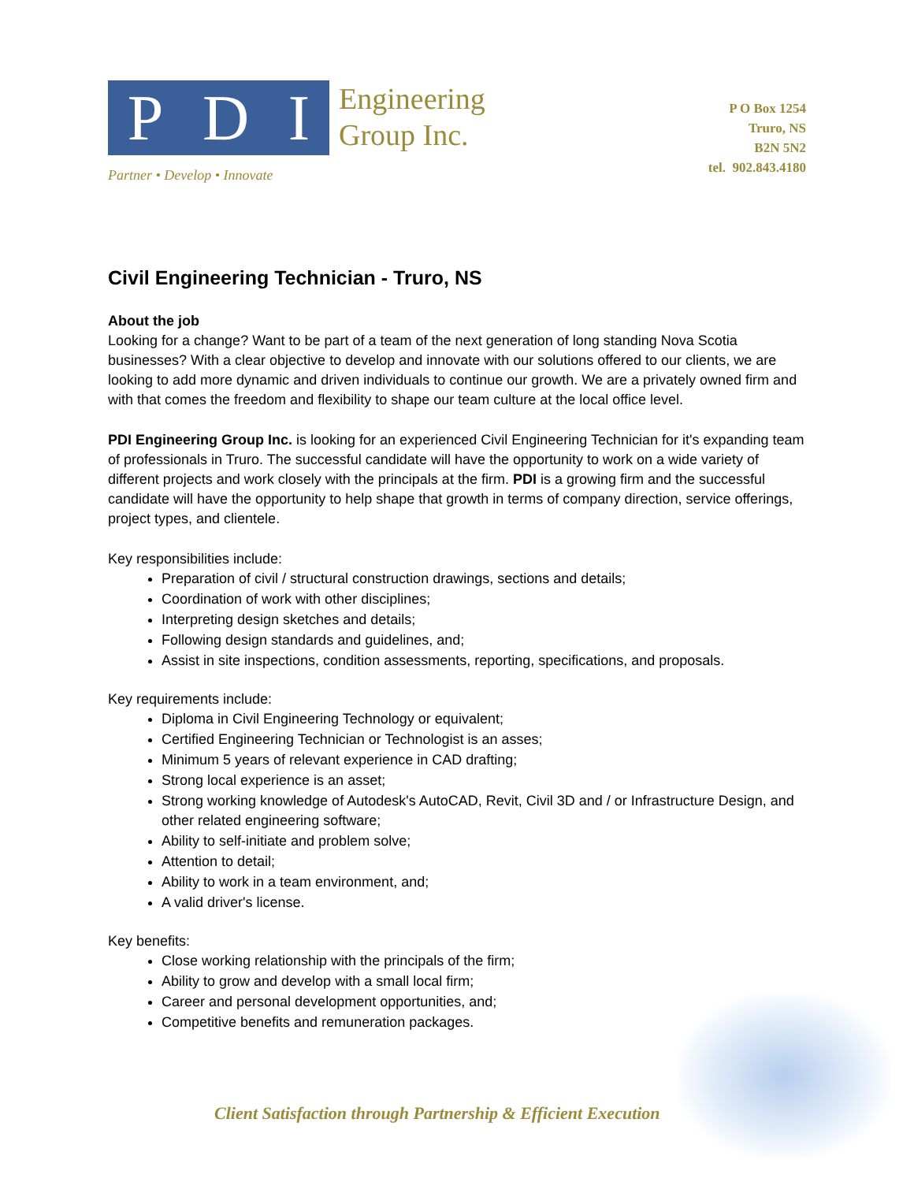P D I
Engineering
Group Inc.
Partner • Develop • Innovate
P O Box 1254
Truro, NS
B2N 5N2
tel. 902.843.4180
Civil Engineering Technician - Truro, NS
About the job
Looking for a change? Want to be part of a team of the next generation of long standing Nova Scotia businesses? With a clear objective to develop and innovate with our solutions offered to our clients, we are looking to add more dynamic and driven individuals to continue our growth. We are a privately owned firm and with that comes the freedom and flexibility to shape our team culture at the local office level.
PDI Engineering Group Inc. is looking for an experienced Civil Engineering Technician for it's expanding team of professionals in Truro. The successful candidate will have the opportunity to work on a wide variety of different projects and work closely with the principals at the firm. PDI is a growing firm and the successful candidate will have the opportunity to help shape that growth in terms of company direction, service offerings, project types, and clientele.
Key responsibilities include:
Preparation of civil / structural construction drawings, sections and details;
Coordination of work with other disciplines;
Interpreting design sketches and details;
Following design standards and guidelines, and;
Assist in site inspections, condition assessments, reporting, specifications, and proposals.
Key requirements include:
Diploma in Civil Engineering Technology or equivalent;
Certified Engineering Technician or Technologist is an asses;
Minimum 5 years of relevant experience in CAD drafting;
Strong local experience is an asset;
Strong working knowledge of Autodesk's AutoCAD, Revit, Civil 3D and / or Infrastructure Design, and other related engineering software;
Ability to self-initiate and problem solve;
Attention to detail;
Ability to work in a team environment, and;
A valid driver's license.
Key benefits:
Close working relationship with the principals of the firm;
Ability to grow and develop with a small local firm;
Career and personal development opportunities, and;
Competitive benefits and remuneration packages.
Client Satisfaction through Partnership & Efficient Execution